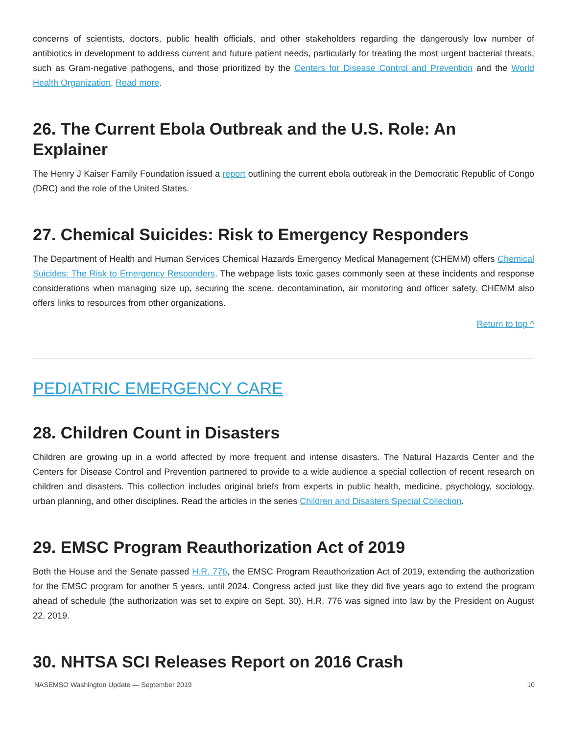concerns of scientists, doctors, public health officials, and other stakeholders regarding the dangerously low number of antibiotics in development to address current and future patient needs, particularly for treating the most urgent bacterial threats, such as Gram-negative pathogens, and those prioritized by the Centers for Disease Control and Prevention and the World Health Organization. Read more.
26. The Current Ebola Outbreak and the U.S. Role: An Explainer
The Henry J Kaiser Family Foundation issued a report outlining the current ebola outbreak in the Democratic Republic of Congo (DRC) and the role of the United States.
27. Chemical Suicides: Risk to Emergency Responders
The Department of Health and Human Services Chemical Hazards Emergency Medical Management (CHEMM) offers Chemical Suicides: The Risk to Emergency Responders. The webpage lists toxic gases commonly seen at these incidents and response considerations when managing size up, securing the scene, decontamination, air monitoring and officer safety. CHEMM also offers links to resources from other organizations.
Return to top ^
PEDIATRIC EMERGENCY CARE
28. Children Count in Disasters
Children are growing up in a world affected by more frequent and intense disasters. The Natural Hazards Center and the Centers for Disease Control and Prevention partnered to provide to a wide audience a special collection of recent research on children and disasters. This collection includes original briefs from experts in public health, medicine, psychology, sociology, urban planning, and other disciplines. Read the articles in the series Children and Disasters Special Collection.
29. EMSC Program Reauthorization Act of 2019
Both the House and the Senate passed H.R. 776, the EMSC Program Reauthorization Act of 2019, extending the authorization for the EMSC program for another 5 years, until 2024. Congress acted just like they did five years ago to extend the program ahead of schedule (the authorization was set to expire on Sept. 30). H.R. 776 was signed into law by the President on August 22, 2019.
30. NHTSA SCI Releases Report on 2016 Crash
NASEMSO Washington Update — September 2019 10